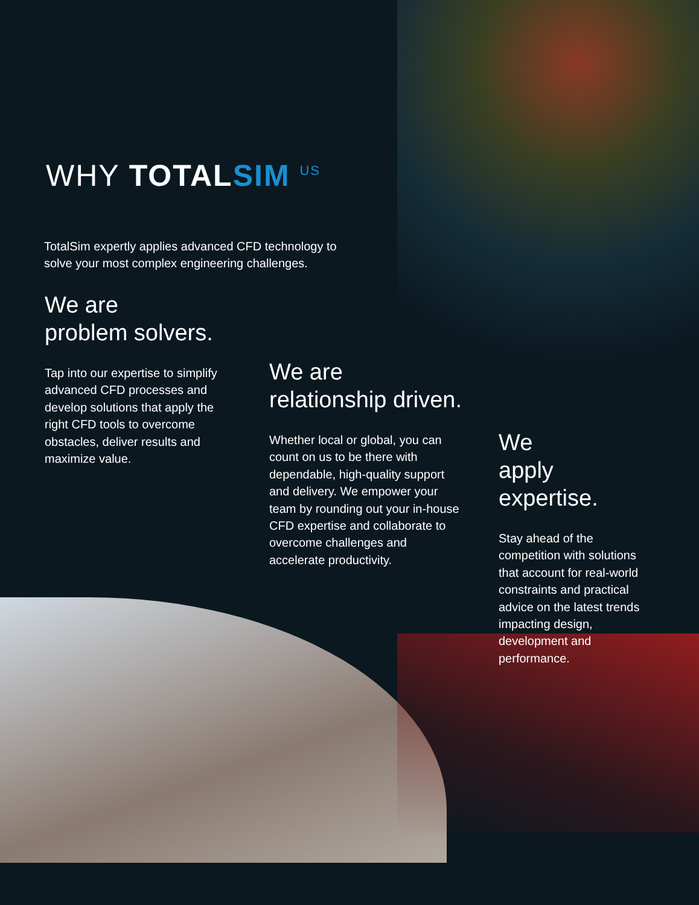WHY TOTAL SIM <sup>US</sup>
TotalSim expertly applies advanced CFD technology to solve your most complex engineering challenges.
We are
problem solvers.
Tap into our expertise to simplify advanced CFD processes and develop solutions that apply the right CFD tools to overcome obstacles, deliver results and maximize value.
We are
relationship driven.
Whether local or global, you can count on us to be there with dependable, high-quality support and delivery. We empower your team by rounding out your in-house CFD expertise and collaborate to overcome challenges and accelerate productivity.
We
apply expertise.
Stay ahead of the competition with solutions that account for real-world constraints and practical advice on the latest trends impacting design, development and performance.